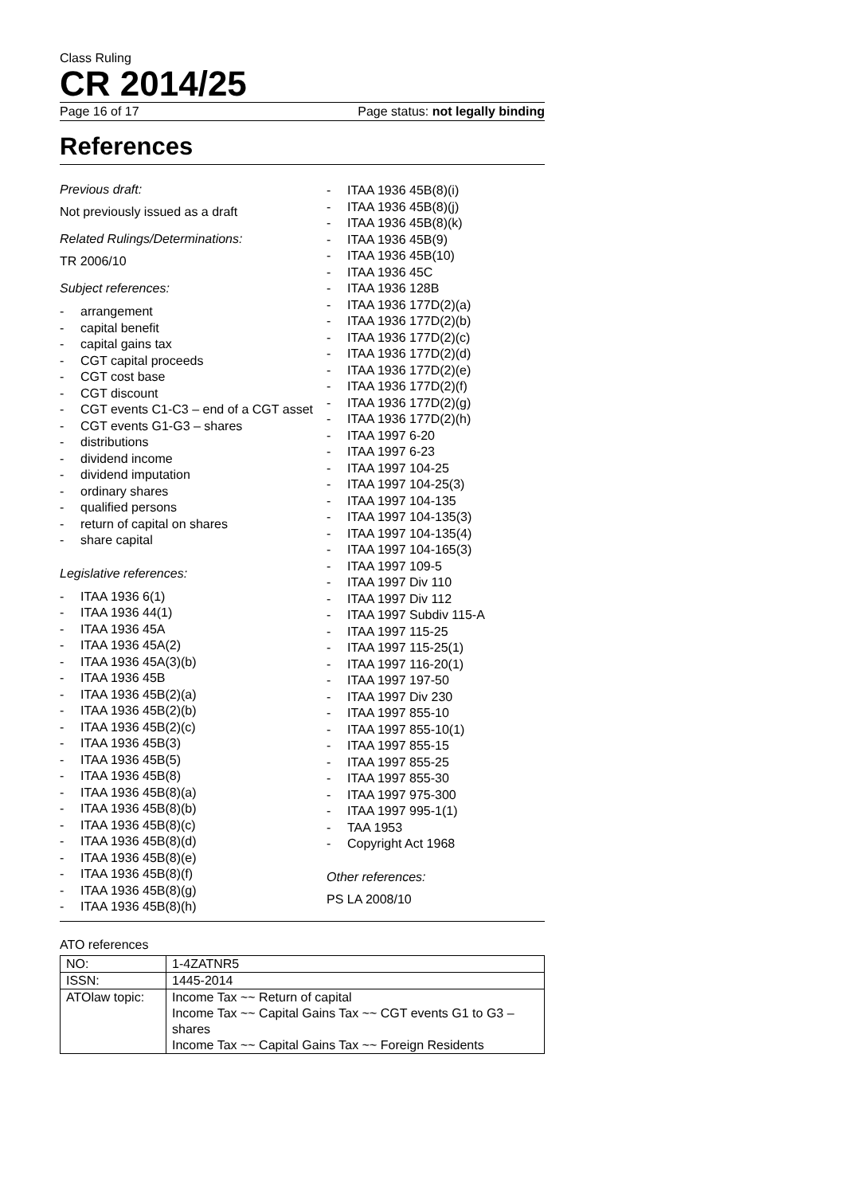Class Ruling
CR 2014/25
Page 16 of 17 Page status: not legally binding
References
Previous draft:
Not previously issued as a draft
Related Rulings/Determinations:
TR 2006/10
Subject references:
- arrangement
- capital benefit
- capital gains tax
- CGT capital proceeds
- CGT cost base
- CGT discount
- CGT events C1-C3 – end of a CGT asset
- CGT events G1-G3 – shares
- distributions
- dividend income
- dividend imputation
- ordinary shares
- qualified persons
- return of capital on shares
- share capital
Legislative references:
- ITAA 1936 6(1)
- ITAA 1936 44(1)
- ITAA 1936 45A
- ITAA 1936 45A(2)
- ITAA 1936 45A(3)(b)
- ITAA 1936 45B
- ITAA 1936 45B(2)(a)
- ITAA 1936 45B(2)(b)
- ITAA 1936 45B(2)(c)
- ITAA 1936 45B(3)
- ITAA 1936 45B(5)
- ITAA 1936 45B(8)
- ITAA 1936 45B(8)(a)
- ITAA 1936 45B(8)(b)
- ITAA 1936 45B(8)(c)
- ITAA 1936 45B(8)(d)
- ITAA 1936 45B(8)(e)
- ITAA 1936 45B(8)(f)
- ITAA 1936 45B(8)(g)
- ITAA 1936 45B(8)(h)
- ITAA 1936 45B(8)(i)
- ITAA 1936 45B(8)(j)
- ITAA 1936 45B(8)(k)
- ITAA 1936 45B(9)
- ITAA 1936 45B(10)
- ITAA 1936 45C
- ITAA 1936 128B
- ITAA 1936 177D(2)(a)
- ITAA 1936 177D(2)(b)
- ITAA 1936 177D(2)(c)
- ITAA 1936 177D(2)(d)
- ITAA 1936 177D(2)(e)
- ITAA 1936 177D(2)(f)
- ITAA 1936 177D(2)(g)
- ITAA 1936 177D(2)(h)
- ITAA 1997 6-20
- ITAA 1997 6-23
- ITAA 1997 104-25
- ITAA 1997 104-25(3)
- ITAA 1997 104-135
- ITAA 1997 104-135(3)
- ITAA 1997 104-135(4)
- ITAA 1997 104-165(3)
- ITAA 1997 109-5
- ITAA 1997 Div 110
- ITAA 1997 Div 112
- ITAA 1997 Subdiv 115-A
- ITAA 1997 115-25
- ITAA 1997 115-25(1)
- ITAA 1997 116-20(1)
- ITAA 1997 197-50
- ITAA 1997 Div 230
- ITAA 1997 855-10
- ITAA 1997 855-10(1)
- ITAA 1997 855-15
- ITAA 1997 855-25
- ITAA 1997 855-30
- ITAA 1997 975-300
- ITAA 1997 995-1(1)
- TAA 1953
- Copyright Act 1968
Other references:
PS LA 2008/10
ATO references
| NO: | 1-4ZATNR5 |
| ISSN: | 1445-2014 |
| ATOlaw topic: | Income Tax ~~ Return of capital Income Tax ~~ Capital Gains Tax ~~ CGT events G1 to G3 – shares Income Tax ~~ Capital Gains Tax ~~ Foreign Residents |